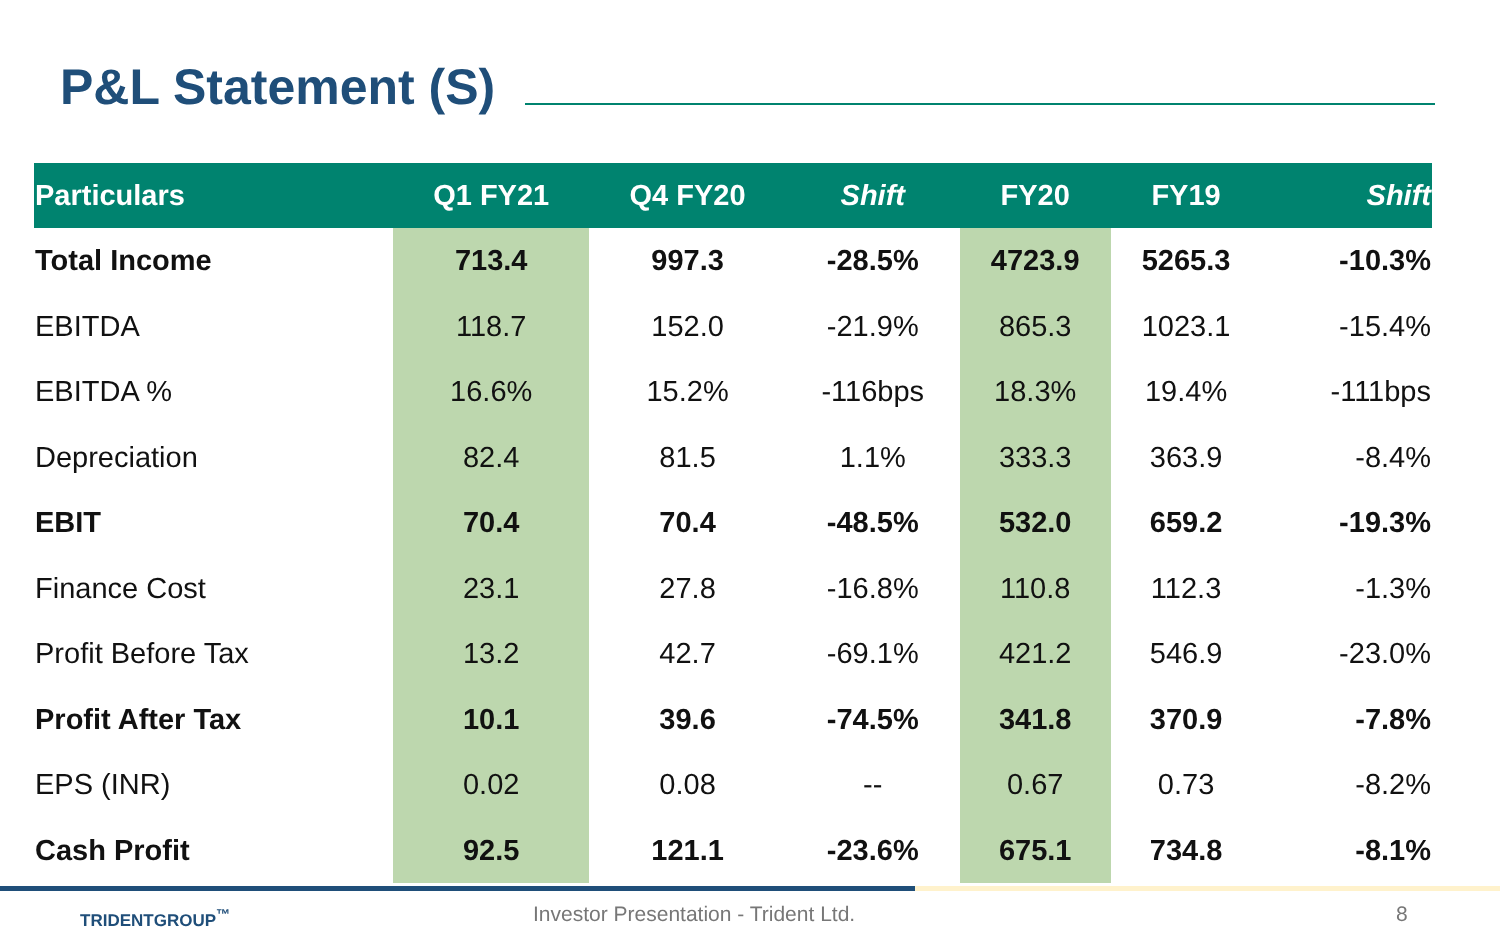P&L Statement (S)
| Particulars | Q1 FY21 | Q4 FY20 | Shift | FY20 | FY19 | Shift |
| --- | --- | --- | --- | --- | --- | --- |
| Total Income | 713.4 | 997.3 | -28.5% | 4723.9 | 5265.3 | -10.3% |
| EBITDA | 118.7 | 152.0 | -21.9% | 865.3 | 1023.1 | -15.4% |
| EBITDA % | 16.6% | 15.2% | -116bps | 18.3% | 19.4% | -111bps |
| Depreciation | 82.4 | 81.5 | 1.1% | 333.3 | 363.9 | -8.4% |
| EBIT | 70.4 | 70.4 | -48.5% | 532.0 | 659.2 | -19.3% |
| Finance Cost | 23.1 | 27.8 | -16.8% | 110.8 | 112.3 | -1.3% |
| Profit Before Tax | 13.2 | 42.7 | -69.1% | 421.2 | 546.9 | -23.0% |
| Profit After Tax | 10.1 | 39.6 | -74.5% | 341.8 | 370.9 | -7.8% |
| EPS (INR) | 0.02 | 0.08 | -- | 0.67 | 0.73 | -8.2% |
| Cash Profit | 92.5 | 121.1 | -23.6% | 675.1 | 734.8 | -8.1% |
TRIDENTGROUP<sup>™</sup>
Investor Presentation - Trident Ltd.
8